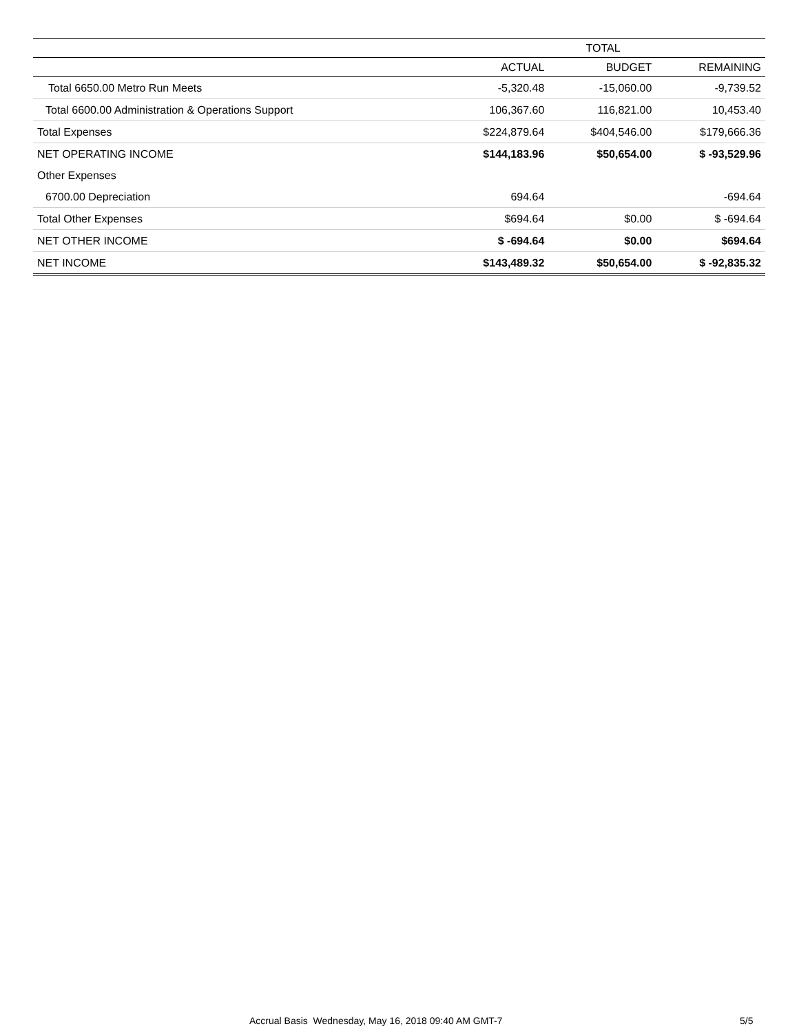| | TOTAL | | |
| --- | --- | --- | --- |
| | ACTUAL | BUDGET | REMAINING |
| Total 6650.00 Metro Run Meets | -5,320.48 | -15,060.00 | -9,739.52 |
| Total 6600.00 Administration & Operations Support | 106,367.60 | 116,821.00 | 10,453.40 |
| Total Expenses | $224,879.64 | $404,546.00 | $179,666.36 |
| NET OPERATING INCOME | $144,183.96 | $50,654.00 | $ -93,529.96 |
| Other Expenses | | | |
| 6700.00 Depreciation | 694.64 | | -694.64 |
| Total Other Expenses | $694.64 | $0.00 | $ -694.64 |
| NET OTHER INCOME | $ -694.64 | $0.00 | $694.64 |
| NET INCOME | $143,489.32 | $50,654.00 | $ -92,835.32 |
Accrual Basis Wednesday, May 16, 2018 09:40 AM GMT-7 5/5